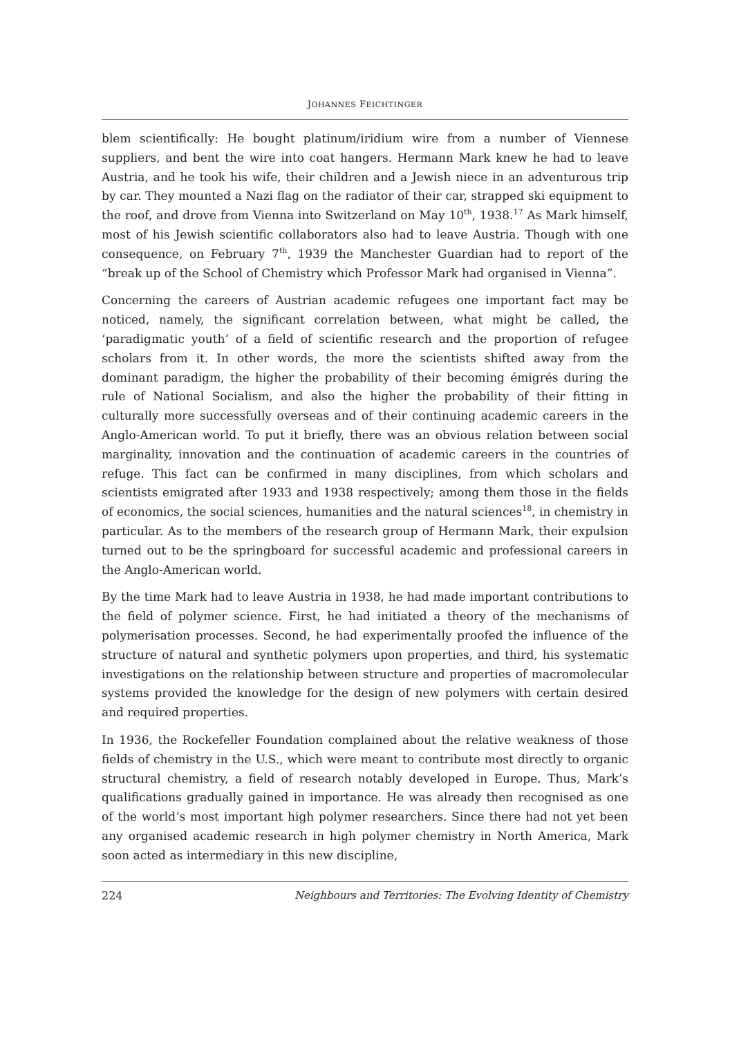JOHANNES FEICHTINGER
blem scientifically: He bought platinum/iridium wire from a number of Viennese suppliers, and bent the wire into coat hangers. Hermann Mark knew he had to leave Austria, and he took his wife, their children and a Jewish niece in an adventurous trip by car. They mounted a Nazi flag on the radiator of their car, strapped ski equipment to the roof, and drove from Vienna into Switzerland on May 10<sup>th</sup>, 1938.<sup>17</sup> As Mark himself, most of his Jewish scientific collaborators also had to leave Austria. Though with one consequence, on February 7<sup>th</sup>, 1939 the Manchester Guardian had to report of the “break up of the School of Chemistry which Professor Mark had organised in Vienna”.
Concerning the careers of Austrian academic refugees one important fact may be noticed, namely, the significant correlation between, what might be called, the ‘paradigmatic youth’ of a field of scientific research and the proportion of refugee scholars from it. In other words, the more the scientists shifted away from the dominant paradigm, the higher the probability of their becoming émigrés during the rule of National Socialism, and also the higher the probability of their fitting in culturally more successfully overseas and of their continuing academic careers in the Anglo-American world. To put it briefly, there was an obvious relation between social marginality, innovation and the continuation of academic careers in the countries of refuge. This fact can be confirmed in many disciplines, from which scholars and scientists emigrated after 1933 and 1938 respectively; among them those in the fields of economics, the social sciences, humanities and the natural sciences<sup>18</sup>, in chemistry in particular. As to the members of the research group of Hermann Mark, their expulsion turned out to be the springboard for successful academic and professional careers in the Anglo-American world.
By the time Mark had to leave Austria in 1938, he had made important contributions to the field of polymer science. First, he had initiated a theory of the mechanisms of polymerisation processes. Second, he had experimentally proofed the influence of the structure of natural and synthetic polymers upon properties, and third, his systematic investigations on the relationship between structure and properties of macromolecular systems provided the knowledge for the design of new polymers with certain desired and required properties.
In 1936, the Rockefeller Foundation complained about the relative weakness of those fields of chemistry in the U.S., which were meant to contribute most directly to organic structural chemistry, a field of research notably developed in Europe. Thus, Mark’s qualifications gradually gained in importance. He was already then recognised as one of the world’s most important high polymer researchers. Since there had not yet been any organised academic research in high polymer chemistry in North America, Mark soon acted as intermediary in this new discipline,
224 Neighbours and Territories: The Evolving Identity of Chemistry